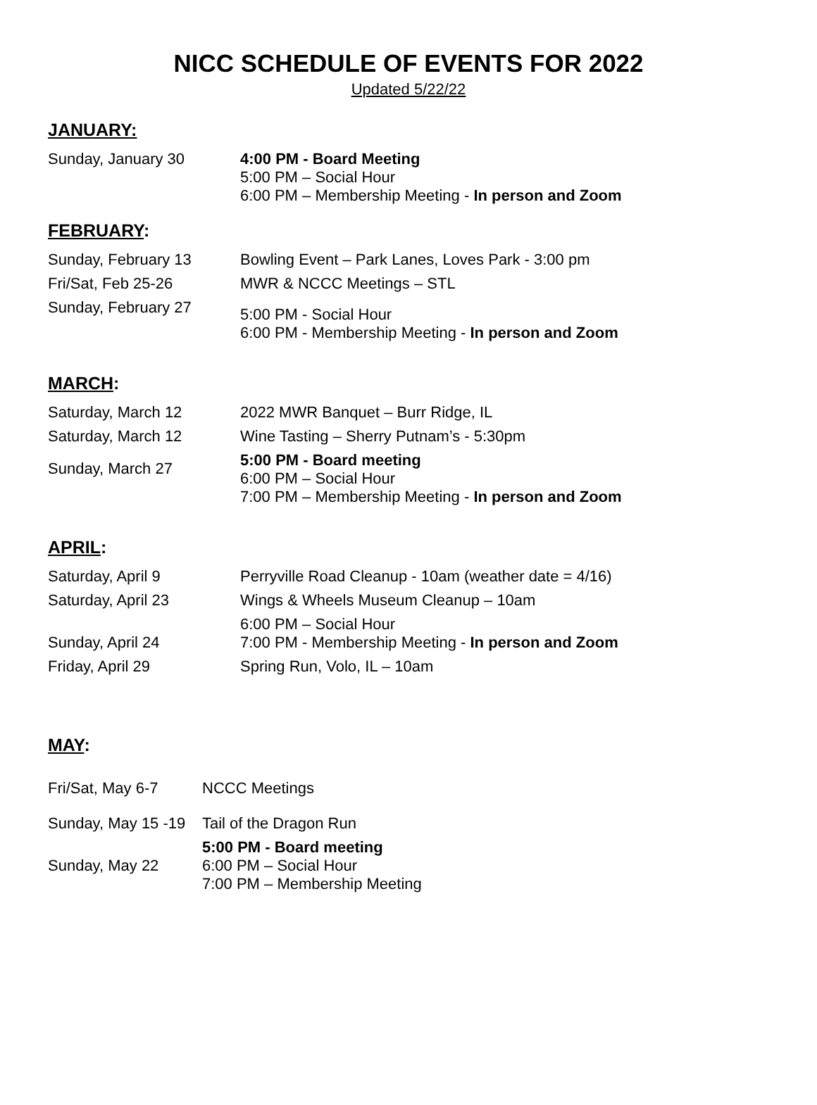NICC SCHEDULE OF EVENTS FOR 2022
Updated 5/22/22
JANUARY:
| Sunday, January 30 | 4:00 PM - Board Meeting 5:00 PM – Social Hour 6:00 PM – Membership Meeting - In person and Zoom |
FEBRUARY:
| Sunday, February 13 | Bowling Event – Park Lanes, Loves Park - 3:00 pm |
| Fri/Sat, Feb 25-26 | MWR & NCCC Meetings – STL |
| Sunday, February 27 | 5:00 PM - Social Hour 6:00 PM - Membership Meeting - In person and Zoom |
MARCH:
| Saturday, March 12 | 2022 MWR Banquet – Burr Ridge, IL |
| Saturday, March 12 | Wine Tasting – Sherry Putnam’s - 5:30pm |
| Sunday, March 27 | 5:00 PM - Board meeting 6:00 PM – Social Hour 7:00 PM – Membership Meeting - In person and Zoom |
APRIL:
| Saturday, April 9 | Perryville Road Cleanup - 10am (weather date = 4/16) |
| Saturday, April 23 | Wings & Wheels Museum Cleanup – 10am |
| Sunday, April 24 | 6:00 PM – Social Hour 7:00 PM - Membership Meeting - In person and Zoom |
| Friday, April 29 | Spring Run, Volo, IL – 10am |
MAY:
| Fri/Sat, May 6-7 | NCCC Meetings |
| Sunday, May 15 -19 | Tail of the Dragon Run |
| Sunday, May 22 | 5:00 PM - Board meeting 6:00 PM – Social Hour 7:00 PM – Membership Meeting |